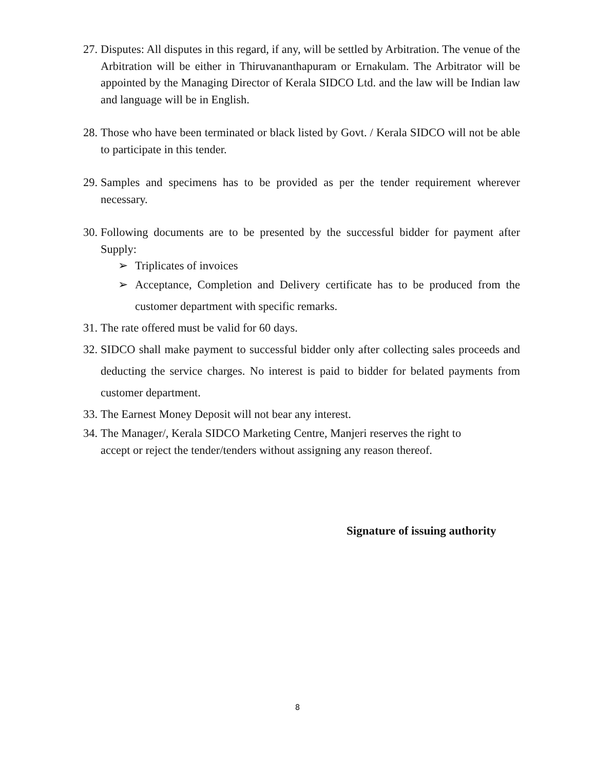27.
Disputes: All disputes in this regard, if any, will be settled by Arbitration. The venue of the Arbitration will be either in Thiruvananthapuram or Ernakulam. The Arbitrator will be appointed by the Managing Director of Kerala SIDCO Ltd. and the law will be Indian law and language will be in English.
28.
Those who have been terminated or black listed by Govt. / Kerala SIDCO will not be able to participate in this tender.
29.
Samples and specimens has to be provided as per the tender requirement wherever necessary.
30.
Following documents are to be presented by the successful bidder for payment after Supply:
➢ Triplicates of invoices
➢ Acceptance, Completion and Delivery certificate has to be produced from the customer department with specific remarks.
31.
The rate offered must be valid for 60 days.
32.
SIDCO shall make payment to successful bidder only after collecting sales proceeds and deducting the service charges. No interest is paid to bidder for belated payments from customer department.
33.
The Earnest Money Deposit will not bear any interest.
34.
The Manager/, Kerala SIDCO Marketing Centre, Manjeri reserves the right to
accept or reject the tender/tenders without assigning any reason thereof.
Signature of issuing authority
8